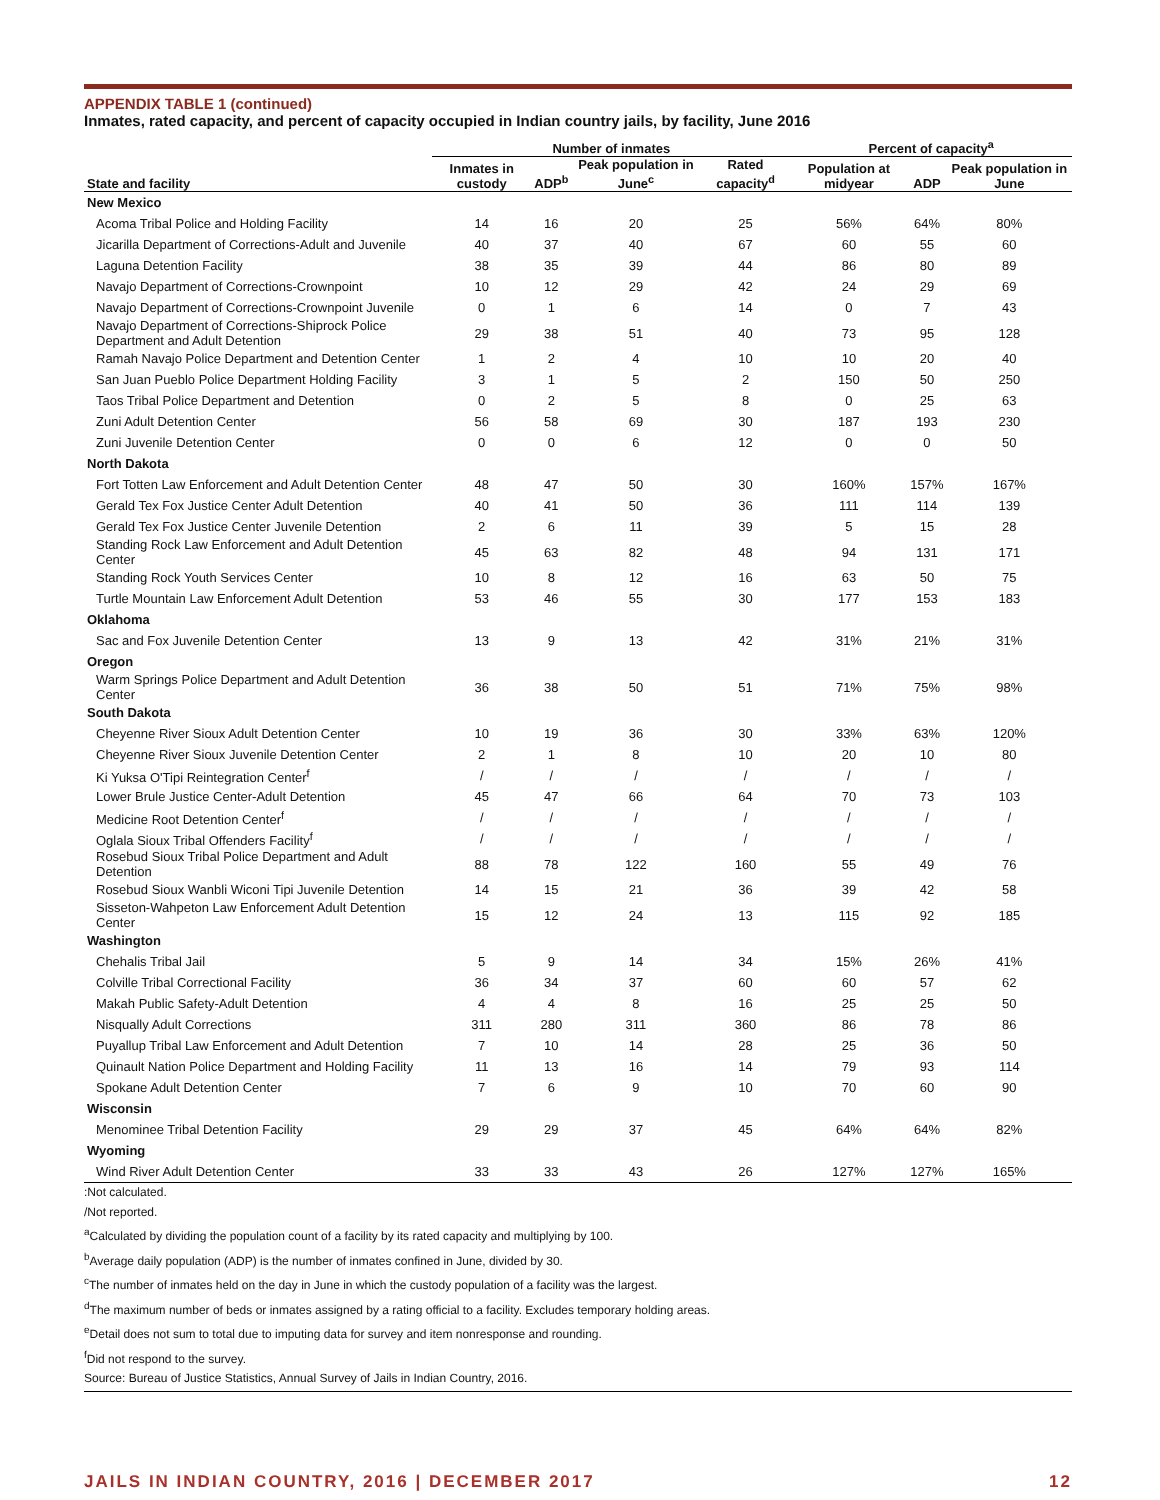APPENDIX TABLE 1 (continued)
Inmates, rated capacity, and percent of capacity occupied in Indian country jails, by facility, June 2016
| | Number of inmates | | | | Percent of capacity<sup>a</sup> | | |
| --- | --- | --- | --- | --- | --- | --- | --- |
| State and facility | Inmates in custody | ADP<sup>b</sup> | Peak population in June<sup>c</sup> | Rated capacity<sup>d</sup> | Population at midyear | ADP | Peak population in June |
| New Mexico | | | | | | | |
| Acoma Tribal Police and Holding Facility | 14 | 16 | 20 | 25 | 56% | 64% | 80% |
| Jicarilla Department of Corrections-Adult and Juvenile | 40 | 37 | 40 | 67 | 60 | 55 | 60 |
| Laguna Detention Facility | 38 | 35 | 39 | 44 | 86 | 80 | 89 |
| Navajo Department of Corrections-Crownpoint | 10 | 12 | 29 | 42 | 24 | 29 | 69 |
| Navajo Department of Corrections-Crownpoint Juvenile | 0 | 1 | 6 | 14 | 0 | 7 | 43 |
| Navajo Department of Corrections-Shiprock Police Department and Adult Detention | 29 | 38 | 51 | 40 | 73 | 95 | 128 |
| Ramah Navajo Police Department and Detention Center | 1 | 2 | 4 | 10 | 10 | 20 | 40 |
| San Juan Pueblo Police Department Holding Facility | 3 | 1 | 5 | 2 | 150 | 50 | 250 |
| Taos Tribal Police Department and Detention | 0 | 2 | 5 | 8 | 0 | 25 | 63 |
| Zuni Adult Detention Center | 56 | 58 | 69 | 30 | 187 | 193 | 230 |
| Zuni Juvenile Detention Center | 0 | 0 | 6 | 12 | 0 | 0 | 50 |
| North Dakota | | | | | | | |
| Fort Totten Law Enforcement and Adult Detention Center | 48 | 47 | 50 | 30 | 160% | 157% | 167% |
| Gerald Tex Fox Justice Center Adult Detention | 40 | 41 | 50 | 36 | 111 | 114 | 139 |
| Gerald Tex Fox Justice Center Juvenile Detention | 2 | 6 | 11 | 39 | 5 | 15 | 28 |
| Standing Rock Law Enforcement and Adult Detention Center | 45 | 63 | 82 | 48 | 94 | 131 | 171 |
| Standing Rock Youth Services Center | 10 | 8 | 12 | 16 | 63 | 50 | 75 |
| Turtle Mountain Law Enforcement Adult Detention | 53 | 46 | 55 | 30 | 177 | 153 | 183 |
| Oklahoma | | | | | | | |
| Sac and Fox Juvenile Detention Center | 13 | 9 | 13 | 42 | 31% | 21% | 31% |
| Oregon | | | | | | | |
| Warm Springs Police Department and Adult Detention Center | 36 | 38 | 50 | 51 | 71% | 75% | 98% |
| South Dakota | | | | | | | |
| Cheyenne River Sioux Adult Detention Center | 10 | 19 | 36 | 30 | 33% | 63% | 120% |
| Cheyenne River Sioux Juvenile Detention Center | 2 | 1 | 8 | 10 | 20 | 10 | 80 |
| Ki Yuksa O'Tipi Reintegration Center<sup>f</sup> | / | / | / | / | / | / | / |
| Lower Brule Justice Center-Adult Detention | 45 | 47 | 66 | 64 | 70 | 73 | 103 |
| Medicine Root Detention Center<sup>f</sup> | / | / | / | / | / | / | / |
| Oglala Sioux Tribal Offenders Facility<sup>f</sup> | / | / | / | / | / | / | / |
| Rosebud Sioux Tribal Police Department and Adult Detention | 88 | 78 | 122 | 160 | 55 | 49 | 76 |
| Rosebud Sioux Wanbli Wiconi Tipi Juvenile Detention | 14 | 15 | 21 | 36 | 39 | 42 | 58 |
| Sisseton-Wahpeton Law Enforcement Adult Detention Center | 15 | 12 | 24 | 13 | 115 | 92 | 185 |
| Washington | | | | | | | |
| Chehalis Tribal Jail | 5 | 9 | 14 | 34 | 15% | 26% | 41% |
| Colville Tribal Correctional Facility | 36 | 34 | 37 | 60 | 60 | 57 | 62 |
| Makah Public Safety-Adult Detention | 4 | 4 | 8 | 16 | 25 | 25 | 50 |
| Nisqually Adult Corrections | 311 | 280 | 311 | 360 | 86 | 78 | 86 |
| Puyallup Tribal Law Enforcement and Adult Detention | 7 | 10 | 14 | 28 | 25 | 36 | 50 |
| Quinault Nation Police Department and Holding Facility | 11 | 13 | 16 | 14 | 79 | 93 | 114 |
| Spokane Adult Detention Center | 7 | 6 | 9 | 10 | 70 | 60 | 90 |
| Wisconsin | | | | | | | |
| Menominee Tribal Detention Facility | 29 | 29 | 37 | 45 | 64% | 64% | 82% |
| Wyoming | | | | | | | |
| Wind River Adult Detention Center | 33 | 33 | 43 | 26 | 127% | 127% | 165% |
:Not calculated.
/Not reported.
<sup>a</sup> Calculated by dividing the population count of a facility by its rated capacity and multiplying by 100.
<sup>b</sup> Average daily population (ADP) is the number of inmates confined in June, divided by 30.
<sup>c</sup> The number of inmates held on the day in June in which the custody population of a facility was the largest.
<sup>d</sup> The maximum number of beds or inmates assigned by a rating official to a facility. Excludes temporary holding areas.
<sup>e</sup> Detail does not sum to total due to imputing data for survey and item nonresponse and rounding.
<sup>f</sup> Did not respond to the survey.
Source: Bureau of Justice Statistics, Annual Survey of Jails in Indian Country, 2016.
JAILS IN INDIAN COUNTRY, 2016 | DECEMBER 2017 12